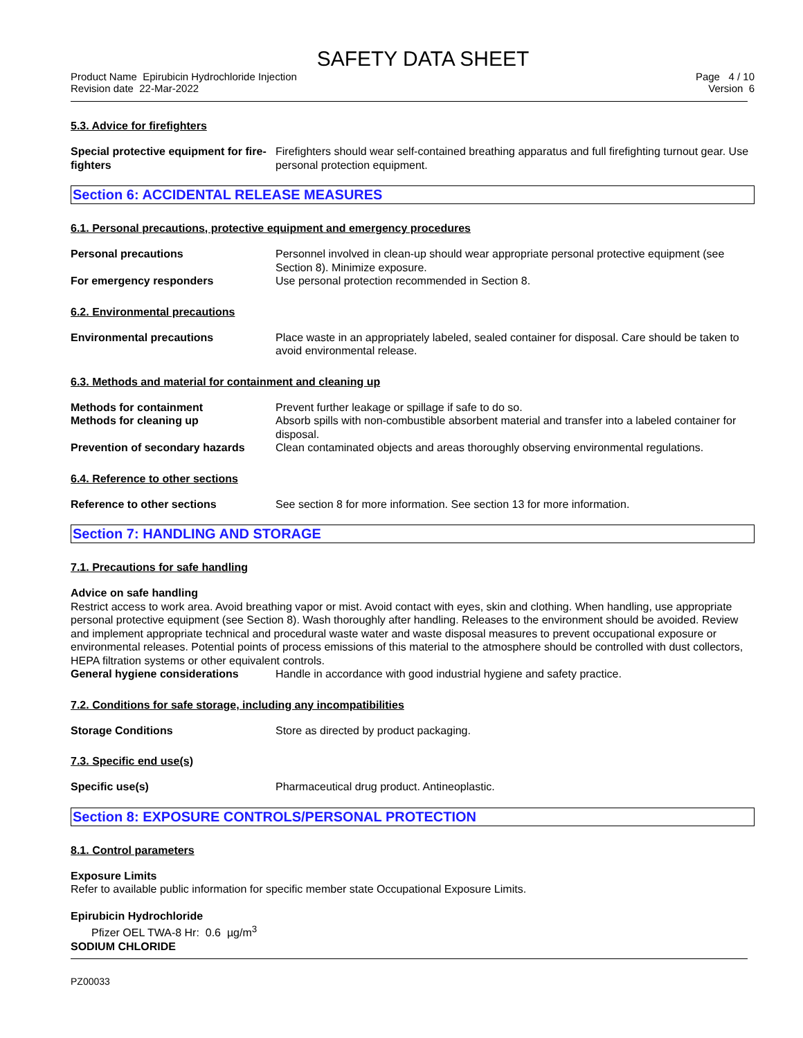SAFETY DATA SHEET
Product Name Epirubicin Hydrochloride Injection
Revision date 22-Mar-2022
Page 4 / 10
Version 6
5.3. Advice for firefighters
Special protective equipment for fire-fighters
Firefighters should wear self-contained breathing apparatus and full firefighting turnout gear. Use personal protection equipment.
Section 6: ACCIDENTAL RELEASE MEASURES
6.1. Personal precautions, protective equipment and emergency procedures
Personal precautions Personnel involved in clean-up should wear appropriate personal protective equipment (see Section 8). Minimize exposure.
For emergency responders Use personal protection recommended in Section 8.
6.2. Environmental precautions
Environmental precautions Place waste in an appropriately labeled, sealed container for disposal. Care should be taken to avoid environmental release.
6.3. Methods and material for containment and cleaning up
Methods for containment Prevent further leakage or spillage if safe to do so.
Methods for cleaning up Absorb spills with non-combustible absorbent material and transfer into a labeled container for disposal.
Prevention of secondary hazards
Clean contaminated objects and areas thoroughly observing environmental regulations.
6.4. Reference to other sections
Reference to other sections See section 8 for more information. See section 13 for more information.
Section 7: HANDLING AND STORAGE
7.1. Precautions for safe handling
Advice on safe handling
Restrict access to work area. Avoid breathing vapor or mist. Avoid contact with eyes, skin and clothing. When handling, use appropriate personal protective equipment (see Section 8). Wash thoroughly after handling. Releases to the environment should be avoided. Review and implement appropriate technical and procedural waste water and waste disposal measures to prevent occupational exposure or environmental releases. Potential points of process emissions of this material to the atmosphere should be controlled with dust collectors, HEPA filtration systems or other equivalent controls.
General hygiene considerations Handle in accordance with good industrial hygiene and safety practice.
7.2. Conditions for safe storage, including any incompatibilities
Storage Conditions Store as directed by product packaging.
7.3. Specific end use(s)
Specific use(s) Pharmaceutical drug product. Antineoplastic.
Section 8: EXPOSURE CONTROLS/PERSONAL PROTECTION
8.1. Control parameters
Exposure Limits
Refer to available public information for specific member state Occupational Exposure Limits.
Epirubicin Hydrochloride
Pfizer OEL TWA-8 Hr: 0.6 µg/m<sup>3</sup>
SODIUM CHLORIDE
PZ00033